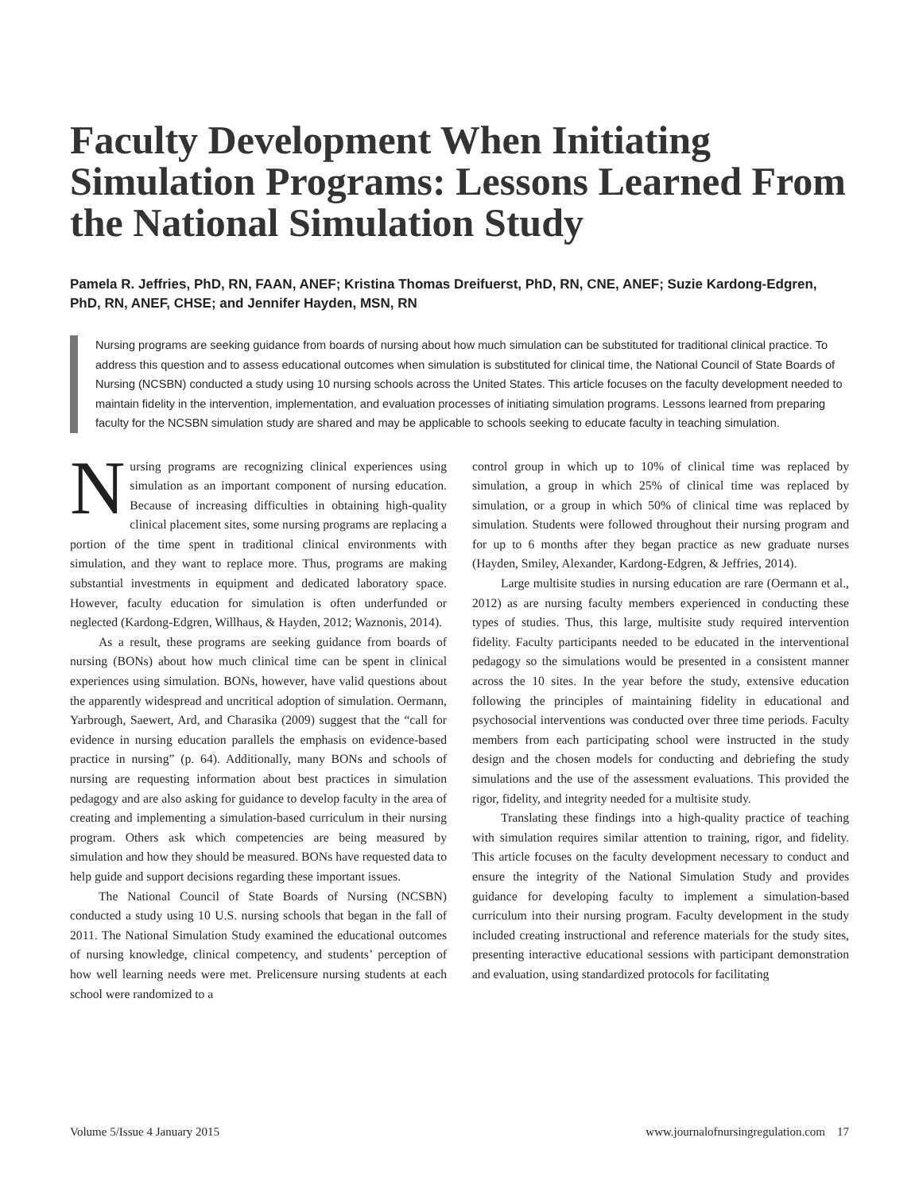Faculty Development When Initiating Simulation Programs: Lessons Learned From the National Simulation Study
Pamela R. Jeffries, PhD, RN, FAAN, ANEF; Kristina Thomas Dreifuerst, PhD, RN, CNE, ANEF; Suzie Kardong-Edgren, PhD, RN, ANEF, CHSE; and Jennifer Hayden, MSN, RN
Nursing programs are seeking guidance from boards of nursing about how much simulation can be substituted for traditional clinical practice. To address this question and to assess educational outcomes when simulation is substituted for clinical time, the National Council of State Boards of Nursing (NCSBN) conducted a study using 10 nursing schools across the United States. This article focuses on the faculty development needed to maintain fidelity in the intervention, implementation, and evaluation processes of initiating simulation programs. Lessons learned from preparing faculty for the NCSBN simulation study are shared and may be applicable to schools seeking to educate faculty in teaching simulation.
Nursing programs are recognizing clinical experiences using simulation as an important component of nursing education. Because of increasing difficulties in obtaining high-quality clinical placement sites, some nursing programs are replacing a portion of the time spent in traditional clinical environments with simulation, and they want to replace more. Thus, programs are making substantial investments in equipment and dedicated laboratory space. However, faculty education for simulation is often underfunded or neglected (Kardong-Edgren, Willhaus, & Hayden, 2012; Waznonis, 2014).
As a result, these programs are seeking guidance from boards of nursing (BONs) about how much clinical time can be spent in clinical experiences using simulation. BONs, however, have valid questions about the apparently widespread and uncritical adoption of simulation. Oermann, Yarbrough, Saewert, Ard, and Charasika (2009) suggest that the “call for evidence in nursing education parallels the emphasis on evidence-based practice in nursing” (p. 64). Additionally, many BONs and schools of nursing are requesting information about best practices in simulation pedagogy and are also asking for guidance to develop faculty in the area of creating and implementing a simulation-based curriculum in their nursing program. Others ask which competencies are being measured by simulation and how they should be measured. BONs have requested data to help guide and support decisions regarding these important issues.
The National Council of State Boards of Nursing (NCSBN) conducted a study using 10 U.S. nursing schools that began in the fall of 2011. The National Simulation Study examined the educational outcomes of nursing knowledge, clinical competency, and students’ perception of how well learning needs were met. Prelicensure nursing students at each school were randomized to a
control group in which up to 10% of clinical time was replaced by simulation, a group in which 25% of clinical time was replaced by simulation, or a group in which 50% of clinical time was replaced by simulation. Students were followed throughout their nursing program and for up to 6 months after they began practice as new graduate nurses (Hayden, Smiley, Alexander, Kardong-Edgren, & Jeffries, 2014).
Large multisite studies in nursing education are rare (Oermann et al., 2012) as are nursing faculty members experienced in conducting these types of studies. Thus, this large, multisite study required intervention fidelity. Faculty participants needed to be educated in the interventional pedagogy so the simulations would be presented in a consistent manner across the 10 sites. In the year before the study, extensive education following the principles of maintaining fidelity in educational and psychosocial interventions was conducted over three time periods. Faculty members from each participating school were instructed in the study design and the chosen models for conducting and debriefing the study simulations and the use of the assessment evaluations. This provided the rigor, fidelity, and integrity needed for a multisite study.
Translating these findings into a high-quality practice of teaching with simulation requires similar attention to training, rigor, and fidelity. This article focuses on the faculty development necessary to conduct and ensure the integrity of the National Simulation Study and provides guidance for developing faculty to implement a simulation-based curriculum into their nursing program. Faculty development in the study included creating instructional and reference materials for the study sites, presenting interactive educational sessions with participant demonstration and evaluation, using standardized protocols for facilitating
Volume 5/Issue 4 January 2015 www.journalofnursingregulation.com 17